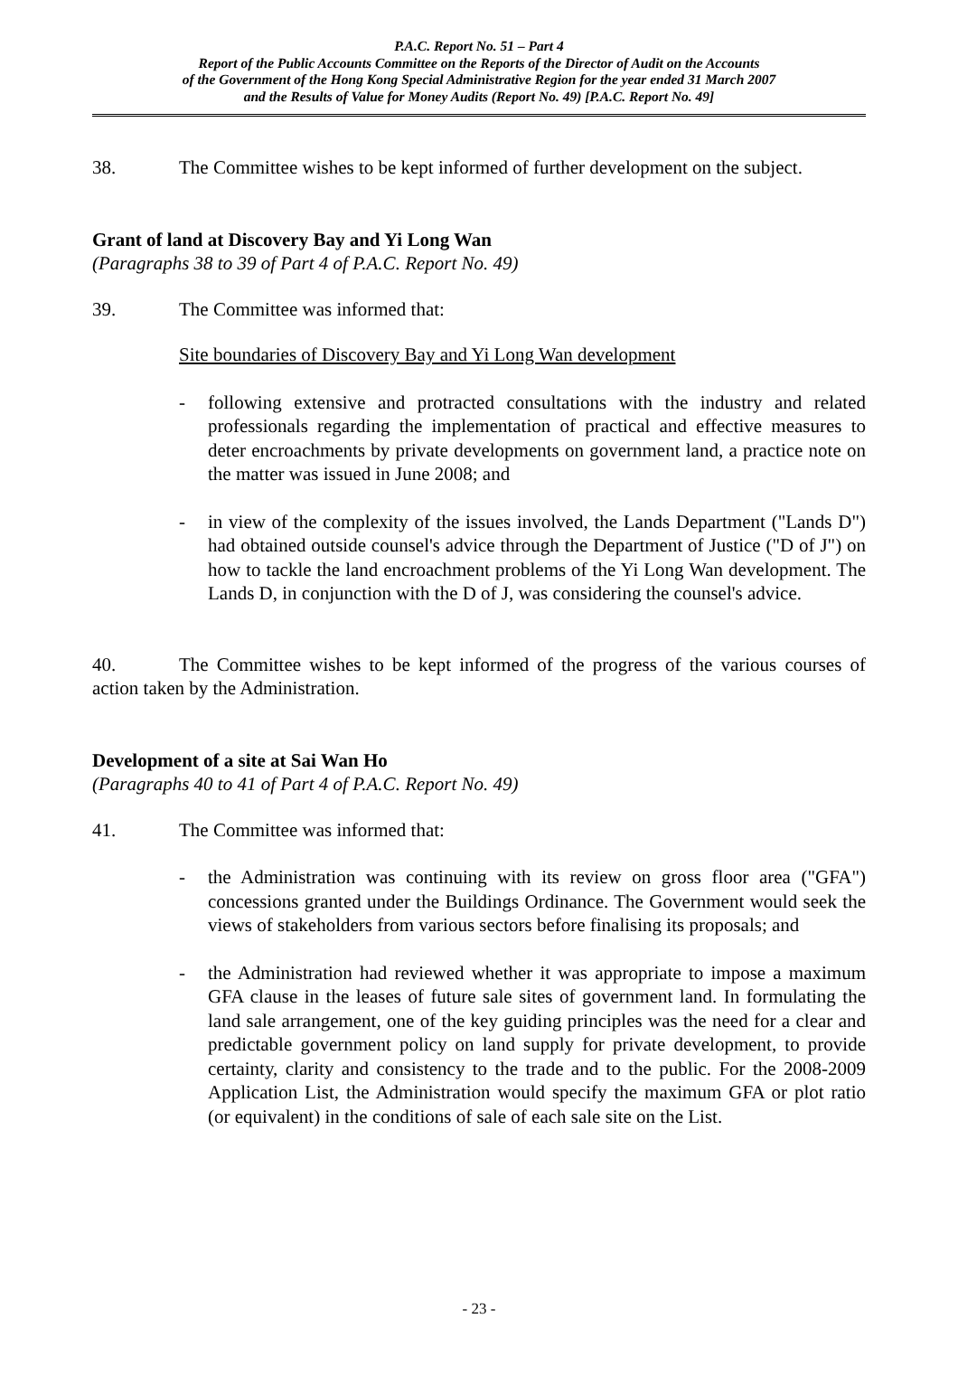P.A.C. Report No. 51 – Part 4
Report of the Public Accounts Committee on the Reports of the Director of Audit on the Accounts
of the Government of the Hong Kong Special Administrative Region for the year ended 31 March 2007
and the Results of Value for Money Audits (Report No. 49) [P.A.C. Report No. 49]
38. The Committee wishes to be kept informed of further development on the subject.
Grant of land at Discovery Bay and Yi Long Wan
(Paragraphs 38 to 39 of Part 4 of P.A.C. Report No. 49)
39. The Committee was informed that:
Site boundaries of Discovery Bay and Yi Long Wan development
- following extensive and protracted consultations with the industry and related professionals regarding the implementation of practical and effective measures to deter encroachments by private developments on government land, a practice note on the matter was issued in June 2008; and
- in view of the complexity of the issues involved, the Lands Department ("Lands D") had obtained outside counsel's advice through the Department of Justice ("D of J") on how to tackle the land encroachment problems of the Yi Long Wan development. The Lands D, in conjunction with the D of J, was considering the counsel's advice.
40. The Committee wishes to be kept informed of the progress of the various courses of action taken by the Administration.
Development of a site at Sai Wan Ho
(Paragraphs 40 to 41 of Part 4 of P.A.C. Report No. 49)
41. The Committee was informed that:
- the Administration was continuing with its review on gross floor area ("GFA") concessions granted under the Buildings Ordinance. The Government would seek the views of stakeholders from various sectors before finalising its proposals; and
- the Administration had reviewed whether it was appropriate to impose a maximum GFA clause in the leases of future sale sites of government land. In formulating the land sale arrangement, one of the key guiding principles was the need for a clear and predictable government policy on land supply for private development, to provide certainty, clarity and consistency to the trade and to the public. For the 2008-2009 Application List, the Administration would specify the maximum GFA or plot ratio (or equivalent) in the conditions of sale of each sale site on the List.
- 23 -